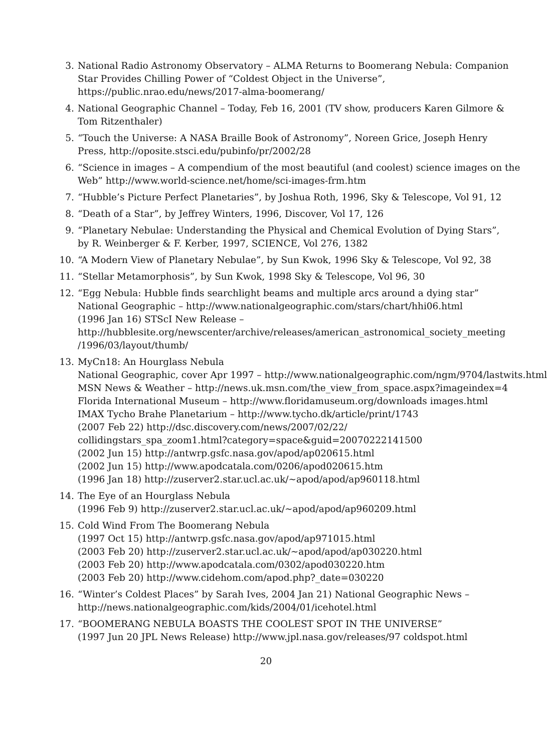3. National Radio Astronomy Observatory – ALMA Returns to Boomerang Nebula: Companion
Star Provides Chilling Power of “Coldest Object in the Universe”,
https://public.nrao.edu/news/2017-alma-boomerang/
4. National Geographic Channel – Today, Feb 16, 2001 (TV show, producers Karen Gilmore &
Tom Ritzenthaler)
5. “Touch the Universe: A NASA Braille Book of Astronomy”, Noreen Grice, Joseph Henry
Press, http://oposite.stsci.edu/pubinfo/pr/2002/28
6. “Science in images – A compendium of the most beautiful (and coolest) science images on the
Web” http://www.world-science.net/home/sci-images-frm.htm
7. “Hubble’s Picture Perfect Planetaries”, by Joshua Roth, 1996, Sky & Telescope, Vol 91, 12
8. “Death of a Star”, by Jeffrey Winters, 1996, Discover, Vol 17, 126
9. “Planetary Nebulae: Understanding the Physical and Chemical Evolution of Dying Stars”,
by R. Weinberger & F. Kerber, 1997, SCIENCE, Vol 276, 1382
10. “A Modern View of Planetary Nebulae”, by Sun Kwok, 1996 Sky & Telescope, Vol 92, 38
11. “Stellar Metamorphosis”, by Sun Kwok, 1998 Sky & Telescope, Vol 96, 30
12. “Egg Nebula: Hubble finds searchlight beams and multiple arcs around a dying star”
National Geographic – http://www.nationalgeographic.com/stars/chart/hhi06.html
(1996 Jan 16) STScI New Release –
http://hubblesite.org/newscenter/archive/releases/american_astronomical_society_meeting
/1996/03/layout/thumb/
13. MyCn18: An Hourglass Nebula
National Geographic, cover Apr 1997 – http://www.nationalgeographic.com/ngm/9704/lastwits.html
MSN News & Weather – http://news.uk.msn.com/the_view_from_space.aspx?imageindex=4
Florida International Museum – http://www.floridamuseum.org/downloads images.html
IMAX Tycho Brahe Planetarium – http://www.tycho.dk/article/print/1743
(2007 Feb 22) http://dsc.discovery.com/news/2007/02/22/
collidingstars_spa_zoom1.html?category=space&guid=20070222141500
(2002 Jun 15) http://antwrp.gsfc.nasa.gov/apod/ap020615.html
(2002 Jun 15) http://www.apodcatala.com/0206/apod020615.htm
(1996 Jan 18) http://zuserver2.star.ucl.ac.uk/∼apod/apod/ap960118.html
14. The Eye of an Hourglass Nebula
(1996 Feb 9) http://zuserver2.star.ucl.ac.uk/∼apod/apod/ap960209.html
15. Cold Wind From The Boomerang Nebula
(1997 Oct 15) http://antwrp.gsfc.nasa.gov/apod/ap971015.html
(2003 Feb 20) http://zuserver2.star.ucl.ac.uk/∼apod/apod/ap030220.html
(2003 Feb 20) http://www.apodcatala.com/0302/apod030220.htm
(2003 Feb 20) http://www.cidehom.com/apod.php?_date=030220
16. “Winter’s Coldest Places” by Sarah Ives, 2004 Jan 21) National Geographic News –
http://news.nationalgeographic.com/kids/2004/01/icehotel.html
17. “BOOMERANG NEBULA BOASTS THE COOLEST SPOT IN THE UNIVERSE”
(1997 Jun 20 JPL News Release) http://www.jpl.nasa.gov/releases/97 coldspot.html
20